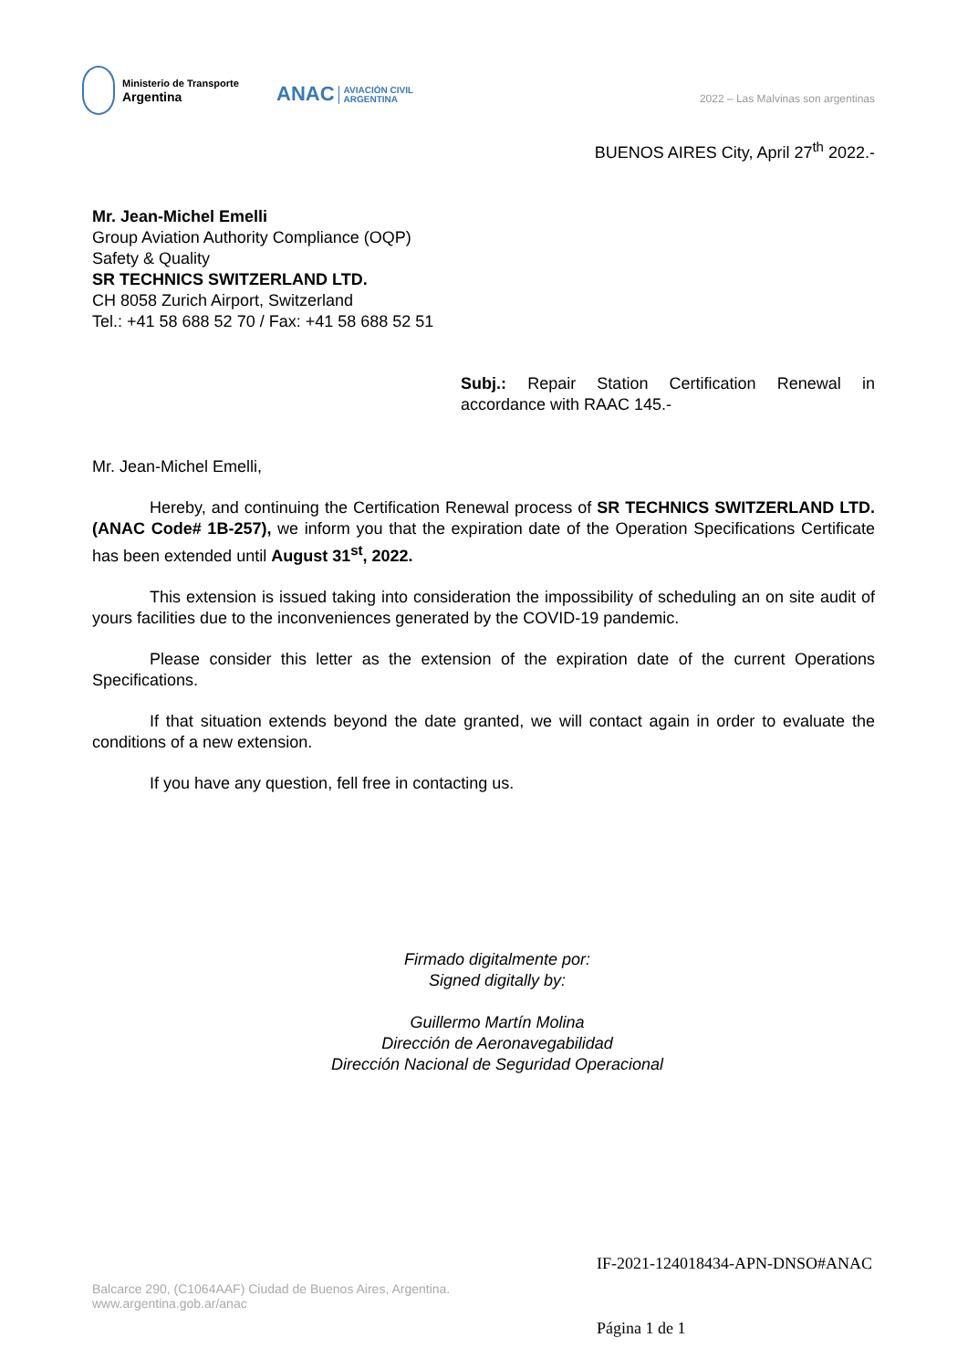Ministerio de Transporte
Argentina
ANAC AVIACIÓN CIVIL
ARGENTINA
2022 – Las Malvinas son argentinas
BUENOS AIRES City, April 27<sup>th</sup> 2022.-
Mr. Jean-Michel Emelli
Group Aviation Authority Compliance (OQP)
Safety & Quality
SR TECHNICS SWITZERLAND LTD.
CH 8058 Zurich Airport, Switzerland
Tel.: +41 58 688 52 70 / Fax: +41 58 688 52 51
Subj.: Repair Station Certification Renewal in accordance with RAAC 145.-
Mr. Jean-Michel Emelli,
Hereby, and continuing the Certification Renewal process of SR TECHNICS SWITZERLAND LTD. (ANAC Code# 1B-257), we inform you that the expiration date of the Operation Specifications Certificate has been extended until August 31<sup>st</sup>, 2022.
This extension is issued taking into consideration the impossibility of scheduling an on site audit of yours facilities due to the inconveniences generated by the COVID-19 pandemic.
Please consider this letter as the extension of the expiration date of the current Operations Specifications.
If that situation extends beyond the date granted, we will contact again in order to evaluate the conditions of a new extension.
If you have any question, fell free in contacting us.
Firmado digitalmente por:
Signed digitally by:
Guillermo Martín Molina
Dirección de Aeronavegabilidad
Dirección Nacional de Seguridad Operacional
IF-2021-124018434-APN-DNSO#ANAC
Balcarce 290, (C1064AAF) Ciudad de Buenos Aires, Argentina.
www.argentina.gob.ar/anac
Página 1 de 1